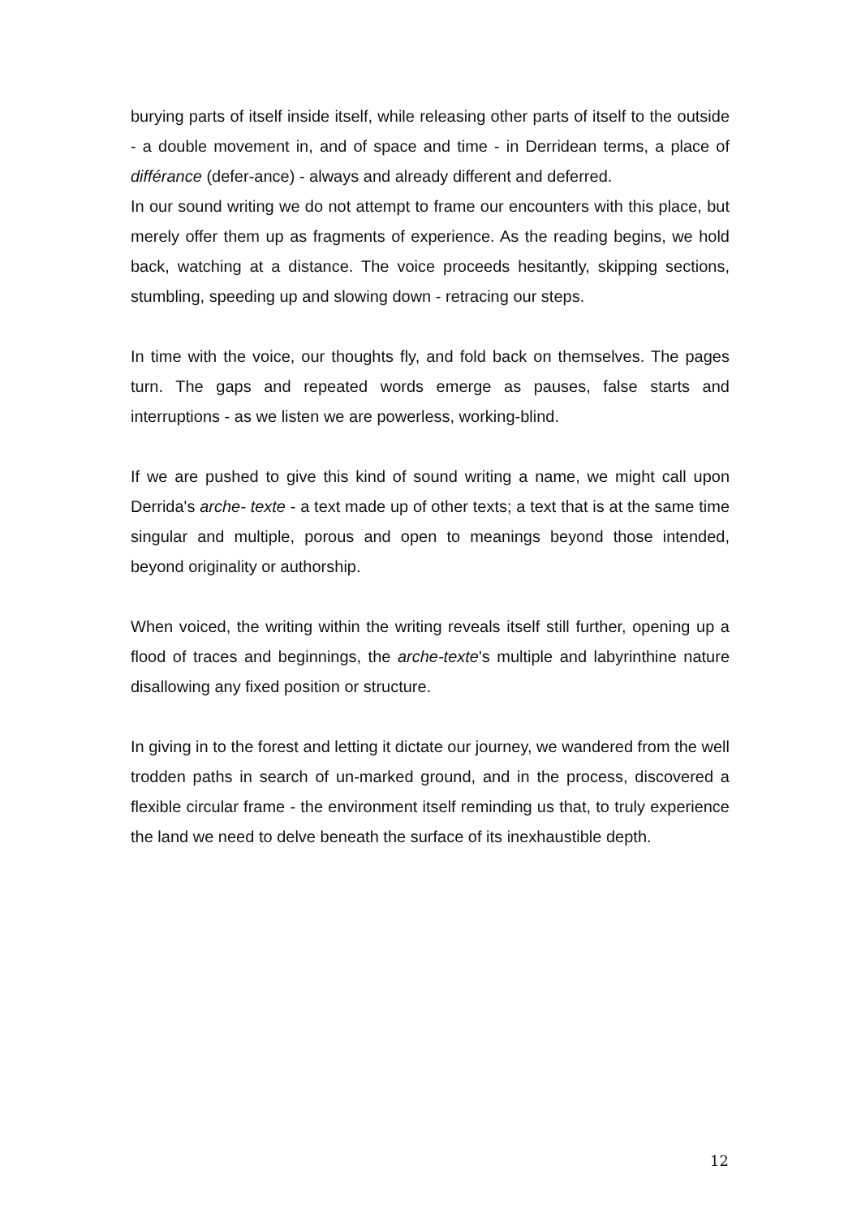burying parts of itself inside itself, while releasing other parts of itself to the outside - a double movement in, and of space and time - in Derridean terms, a place of différance (defer-ance) - always and already different and deferred.
In our sound writing we do not attempt to frame our encounters with this place, but merely offer them up as fragments of experience. As the reading begins, we hold back, watching at a distance. The voice proceeds hesitantly, skipping sections, stumbling, speeding up and slowing down - retracing our steps.
In time with the voice, our thoughts fly, and fold back on themselves. The pages turn. The gaps and repeated words emerge as pauses, false starts and interruptions - as we listen we are powerless, working-blind.
If we are pushed to give this kind of sound writing a name, we might call upon Derrida's arche- texte - a text made up of other texts; a text that is at the same time singular and multiple, porous and open to meanings beyond those intended, beyond originality or authorship.
When voiced, the writing within the writing reveals itself still further, opening up a flood of traces and beginnings, the arche-texte's multiple and labyrinthine nature disallowing any fixed position or structure.
In giving in to the forest and letting it dictate our journey, we wandered from the well trodden paths in search of un-marked ground, and in the process, discovered a flexible circular frame - the environment itself reminding us that, to truly experience the land we need to delve beneath the surface of its inexhaustible depth.
12